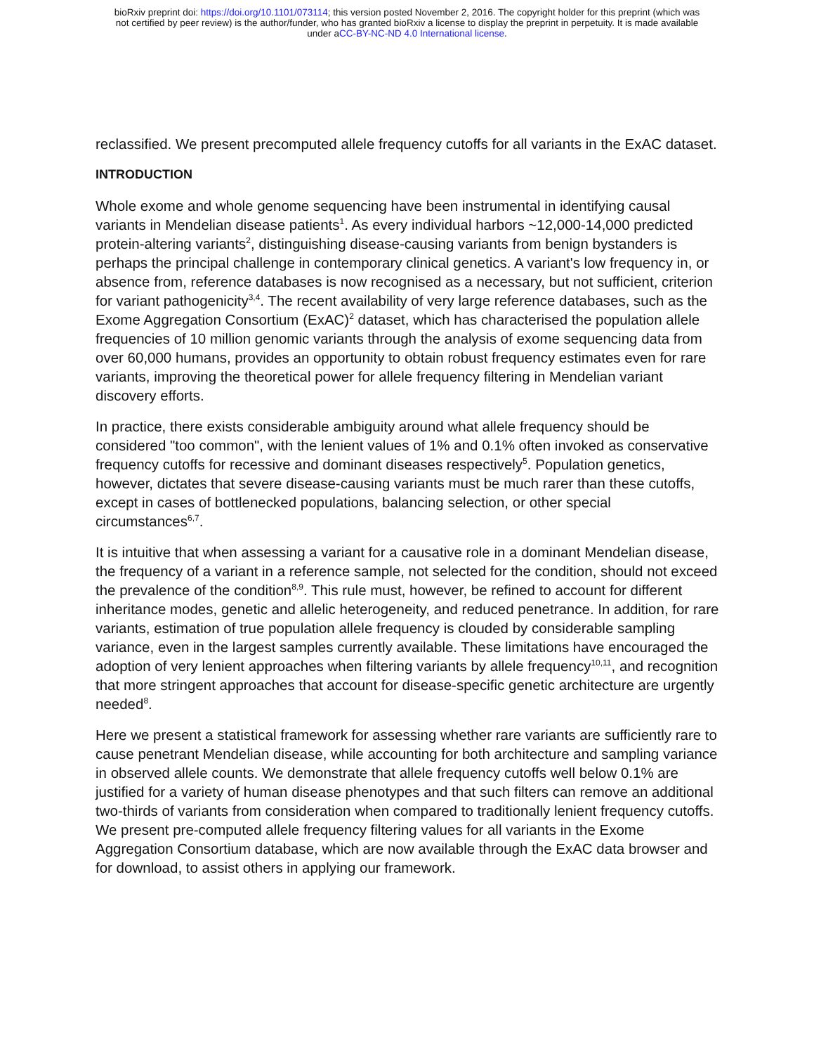bioRxiv preprint doi: https://doi.org/10.1101/073114; this version posted November 2, 2016. The copyright holder for this preprint (which was
not certified by peer review) is the author/funder, who has granted bioRxiv a license to display the preprint in perpetuity. It is made available
under aCC-BY-NC-ND 4.0 International license.
reclassified. We present precomputed allele frequency cutoffs for all variants in the ExAC dataset.
INTRODUCTION
Whole exome and whole genome sequencing have been instrumental in identifying causal variants in Mendelian disease patients<sup>1</sup>. As every individual harbors ~12,000-14,000 predicted protein-altering variants<sup>2</sup>, distinguishing disease-causing variants from benign bystanders is perhaps the principal challenge in contemporary clinical genetics. A variant's low frequency in, or absence from, reference databases is now recognised as a necessary, but not sufficient, criterion for variant pathogenicity<sup>3,4</sup>. The recent availability of very large reference databases, such as the Exome Aggregation Consortium (ExAC)<sup>2</sup> dataset, which has characterised the population allele frequencies of 10 million genomic variants through the analysis of exome sequencing data from over 60,000 humans, provides an opportunity to obtain robust frequency estimates even for rare variants, improving the theoretical power for allele frequency filtering in Mendelian variant discovery efforts.
In practice, there exists considerable ambiguity around what allele frequency should be considered "too common", with the lenient values of 1% and 0.1% often invoked as conservative frequency cutoffs for recessive and dominant diseases respectively<sup>5</sup>. Population genetics, however, dictates that severe disease-causing variants must be much rarer than these cutoffs, except in cases of bottlenecked populations, balancing selection, or other special circumstances<sup>6,7</sup>.
It is intuitive that when assessing a variant for a causative role in a dominant Mendelian disease, the frequency of a variant in a reference sample, not selected for the condition, should not exceed the prevalence of the condition<sup>8,9</sup>. This rule must, however, be refined to account for different inheritance modes, genetic and allelic heterogeneity, and reduced penetrance. In addition, for rare variants, estimation of true population allele frequency is clouded by considerable sampling variance, even in the largest samples currently available. These limitations have encouraged the adoption of very lenient approaches when filtering variants by allele frequency<sup>10,11</sup>, and recognition that more stringent approaches that account for disease-specific genetic architecture are urgently needed<sup>8</sup>.
Here we present a statistical framework for assessing whether rare variants are sufficiently rare to cause penetrant Mendelian disease, while accounting for both architecture and sampling variance in observed allele counts. We demonstrate that allele frequency cutoffs well below 0.1% are justified for a variety of human disease phenotypes and that such filters can remove an additional two-thirds of variants from consideration when compared to traditionally lenient frequency cutoffs. We present pre-computed allele frequency filtering values for all variants in the Exome Aggregation Consortium database, which are now available through the ExAC data browser and for download, to assist others in applying our framework.